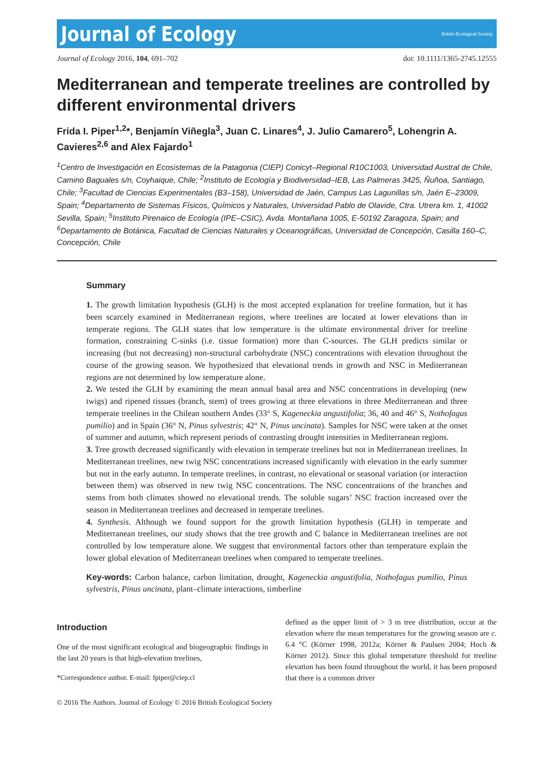Journal of Ecology
British Ecological Society
Journal of Ecology 2016, 104, 691–702 doi: 10.1111/1365-2745.12555
Mediterranean and temperate treelines are controlled by different environmental drivers
Frida I. Piper<sup>1,2</sup>*, Benjamín Viñegla<sup>3</sup>, Juan C. Linares<sup>4</sup>, J. Julio Camarero<sup>5</sup>, Lohengrin A. Cavieres<sup>2,6</sup> and Alex Fajardo<sup>1</sup>
<sup>1</sup> Centro de Investigación en Ecosistemas de la Patagonia (CIEP) Conicyt–Regional R10C1003, Universidad Austral de Chile, Camino Baguales s/n, Coyhaique, Chile; <sup>2</sup>Instituto de Ecología y Biodiversidad–IEB, Las Palmeras 3425, Ñuñoa, Santiago, Chile; <sup>3</sup>Facultad de Ciencias Experimentales (B3–158), Universidad de Jaén, Campus Las Lagunillas s/n, Jaén E–23009, Spain; <sup>4</sup>Departamento de Sistemas Físicos, Químicos y Naturales, Universidad Pablo de Olavide, Ctra. Utrera km. 1, 41002 Sevilla, Spain; <sup>5</sup>Instituto Pirenaico de Ecología (IPE–CSIC), Avda. Montañana 1005, E-50192 Zaragoza, Spain; and <sup>6</sup>Departamento de Botánica, Facultad de Ciencias Naturales y Oceanográficas, Universidad de Concepción, Casilla 160–C, Concepción, Chile
Summary
1. The growth limitation hypothesis (GLH) is the most accepted explanation for treeline formation, but it has been scarcely examined in Mediterranean regions, where treelines are located at lower elevations than in temperate regions. The GLH states that low temperature is the ultimate environmental driver for treeline formation, constraining C-sinks (i.e. tissue formation) more than C-sources. The GLH predicts similar or increasing (but not decreasing) non-structural carbohydrate (NSC) concentrations with elevation throughout the course of the growing season. We hypothesized that elevational trends in growth and NSC in Mediterranean regions are not determined by low temperature alone.
2. We tested the GLH by examining the mean annual basal area and NSC concentrations in developing (new twigs) and ripened tissues (branch, stem) of trees growing at three elevations in three Mediterranean and three temperate treelines in the Chilean southern Andes (33° S, Kageneckia angustifolia; 36, 40 and 46° S, Nothofagus pumilio) and in Spain (36° N, Pinus sylvestris; 42° N, Pinus uncinata). Samples for NSC were taken at the onset of summer and autumn, which represent periods of contrasting drought intensities in Mediterranean regions.
3. Tree growth decreased significantly with elevation in temperate treelines but not in Mediterranean treelines. In Mediterranean treelines, new twig NSC concentrations increased significantly with elevation in the early summer but not in the early autumn. In temperate treelines, in contrast, no elevational or seasonal variation (or interaction between them) was observed in new twig NSC concentrations. The NSC concentrations of the branches and stems from both climates showed no elevational trends. The soluble sugars’ NSC fraction increased over the season in Mediterranean treelines and decreased in temperate treelines.
4. Synthesis. Although we found support for the growth limitation hypothesis (GLH) in temperate and Mediterranean treelines, our study shows that the tree growth and C balance in Mediterranean treelines are not controlled by low temperature alone. We suggest that environmental factors other than temperature explain the lower global elevation of Mediterranean treelines when compared to temperate treelines.
Key-words: Carbon balance, carbon limitation, drought, Kageneckia angustifolia, Nothofagus pumilio, Pinus sylvestris, Pinus uncinata, plant–climate interactions, timberline
Introduction
One of the most significant ecological and biogeographic findings in the last 20 years is that high-elevation treelines,
*Correspondence author. E-mail: fpiper@ciep.cl
defined as the upper limit of > 3 m tree distribution, occur at the elevation where the mean temperatures for the growing season are c. 6.4 °C (Körner 1998, 2012a; Körner & Paulsen 2004; Hoch & Körner 2012). Since this global temperature threshold for treeline elevation has been found throughout the world, it has been proposed that there is a common driver
© 2016 The Authors. Journal of Ecology © 2016 British Ecological Society